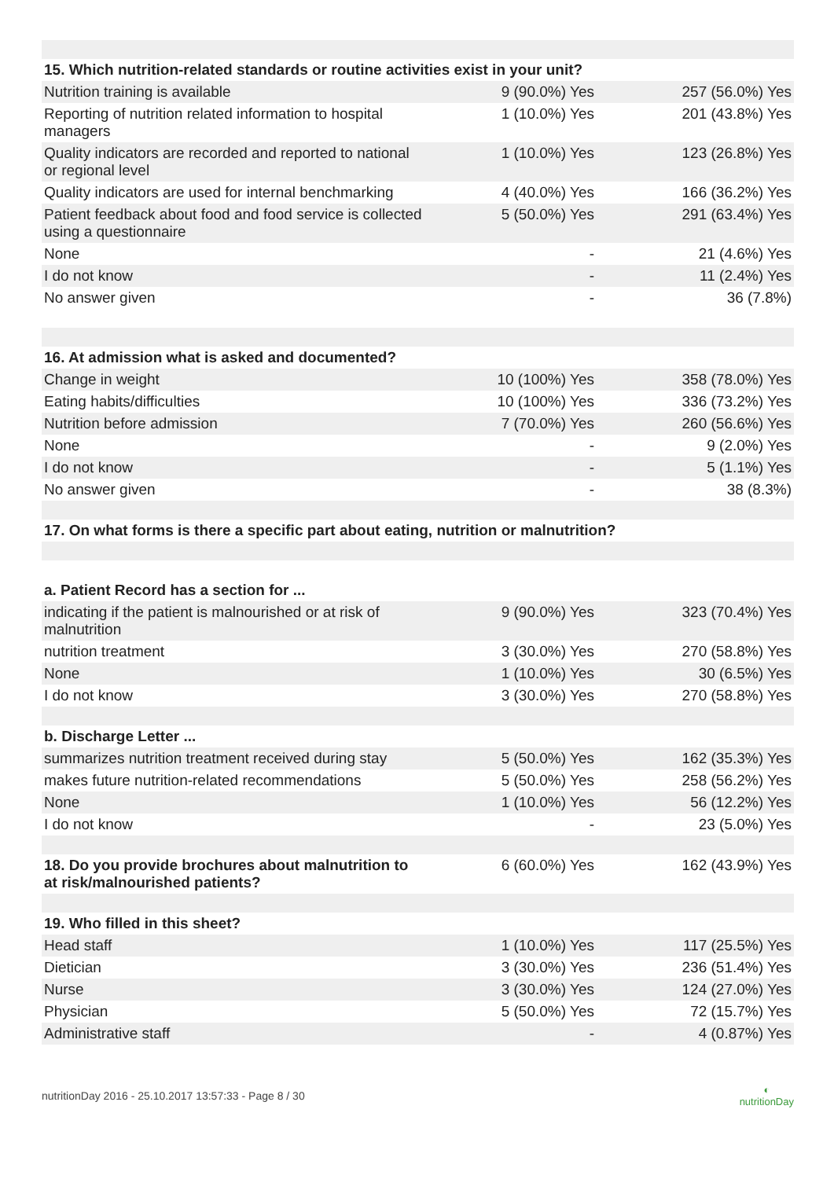| 15. Which nutrition-related standards or routine activities exist in your unit? | | |
| --- | --- | --- |
| Nutrition training is available | 9 (90.0%) Yes | 257 (56.0%) Yes |
| Reporting of nutrition related information to hospital managers | 1 (10.0%) Yes | 201 (43.8%) Yes |
| Quality indicators are recorded and reported to national or regional level | 1 (10.0%) Yes | 123 (26.8%) Yes |
| Quality indicators are used for internal benchmarking | 4 (40.0%) Yes | 166 (36.2%) Yes |
| Patient feedback about food and food service is collected using a questionnaire | 5 (50.0%) Yes | 291 (63.4%) Yes |
| None | - | 21 (4.6%) Yes |
| I do not know | - | 11 (2.4%) Yes |
| No answer given | - | 36 (7.8%) |
| 16. At admission what is asked and documented? | | |
| Change in weight | 10 (100%) Yes | 358 (78.0%) Yes |
| Eating habits/difficulties | 10 (100%) Yes | 336 (73.2%) Yes |
| Nutrition before admission | 7 (70.0%) Yes | 260 (56.6%) Yes |
| None | - | 9 (2.0%) Yes |
| I do not know | - | 5 (1.1%) Yes |
| No answer given | - | 38 (8.3%) |
| 17. On what forms is there a specific part about eating, nutrition or malnutrition? | | |
| a. Patient Record has a section for ... | | |
| indicating if the patient is malnourished or at risk of malnutrition | 9 (90.0%) Yes | 323 (70.4%) Yes |
| nutrition treatment | 3 (30.0%) Yes | 270 (58.8%) Yes |
| None | 1 (10.0%) Yes | 30 (6.5%) Yes |
| I do not know | 3 (30.0%) Yes | 270 (58.8%) Yes |
| b. Discharge Letter ... | | |
| summarizes nutrition treatment received during stay | 5 (50.0%) Yes | 162 (35.3%) Yes |
| makes future nutrition-related recommendations | 5 (50.0%) Yes | 258 (56.2%) Yes |
| None | 1 (10.0%) Yes | 56 (12.2%) Yes |
| I do not know | - | 23 (5.0%) Yes |
| 18. Do you provide brochures about malnutrition to at risk/malnourished patients? | 6 (60.0%) Yes | 162 (43.9%) Yes |
| 19. Who filled in this sheet? | | |
| Head staff | 1 (10.0%) Yes | 117 (25.5%) Yes |
| Dietician | 3 (30.0%) Yes | 236 (51.4%) Yes |
| Nurse | 3 (30.0%) Yes | 124 (27.0%) Yes |
| Physician | 5 (50.0%) Yes | 72 (15.7%) Yes |
| Administrative staff | - | 4 (0.87%) Yes |
nutritionDay 2016 - 25.10.2017 13:57:33 - Page 8 / 30 ◐
nutritionDay